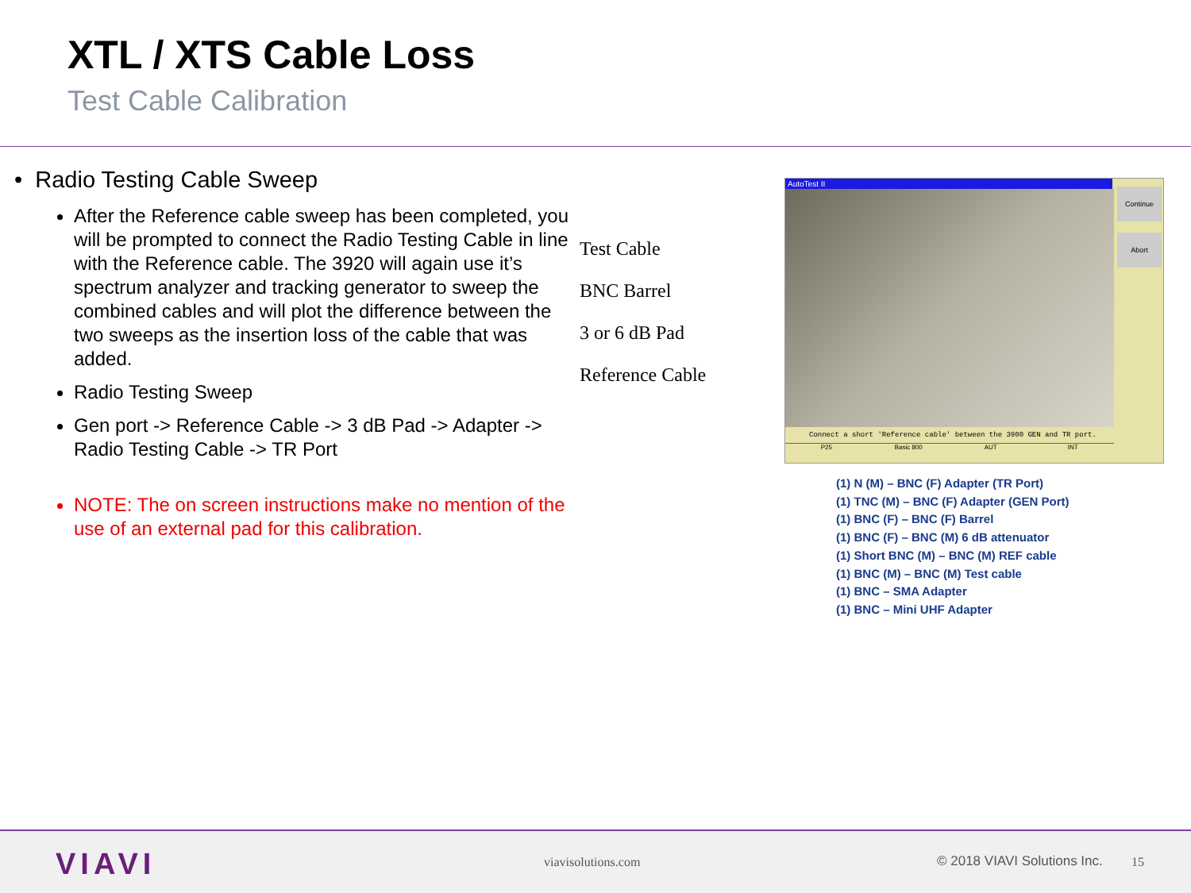XTL / XTS Cable Loss
Test Cable Calibration
• Radio Testing Cable Sweep
After the Reference cable sweep has been completed, you will be prompted to connect the Radio Testing Cable in line with the Reference cable. The 3920 will again use it’s spectrum analyzer and tracking generator to sweep the combined cables and will plot the difference between the two sweeps as the insertion loss of the cable that was added.
Radio Testing Sweep
Gen port -> Reference Cable -> 3 dB Pad -> Adapter -> Radio Testing Cable -> TR Port
NOTE: The on screen instructions make no mention of the use of an external pad for this calibration.
Test Cable
BNC Barrel
3 or 6 dB Pad
Reference Cable
AutoTest II
Continue
Abort
Connect a short 'Reference cable' between the 3900 GEN and TR port.
P25 Basic 800 AUT INT
(1) N (M) – BNC (F) Adapter (TR Port)
(1) TNC (M) – BNC (F) Adapter (GEN Port)
(1) BNC (F) – BNC (F) Barrel
(1) BNC (F) – BNC (M) 6 dB attenuator
(1) Short BNC (M) – BNC (M) REF cable
(1) BNC (M) – BNC (M) Test cable
(1) BNC – SMA Adapter
(1) BNC – Mini UHF Adapter
VIAVI viavisolutions.com © 2018 VIAVI Solutions Inc. 15